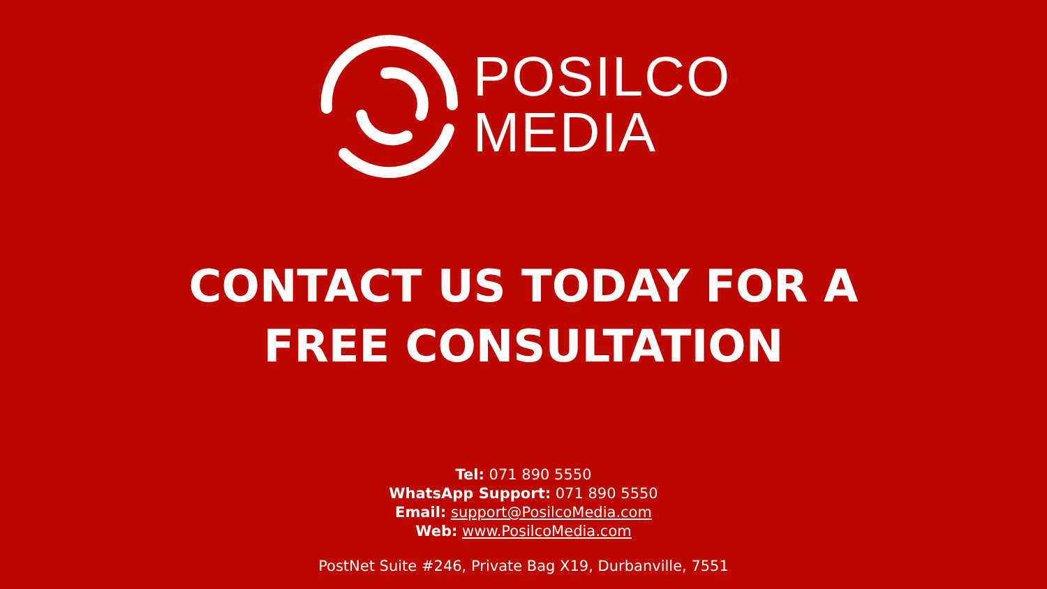POSILCO
MEDIA
CONTACT US TODAY FOR A
FREE CONSULTATION
Tel: 071 890 5550
WhatsApp Support: 071 890 5550
Email: support@PosilcoMedia.com
Web: www.PosilcoMedia.com
PostNet Suite #246, Private Bag X19, Durbanville, 7551